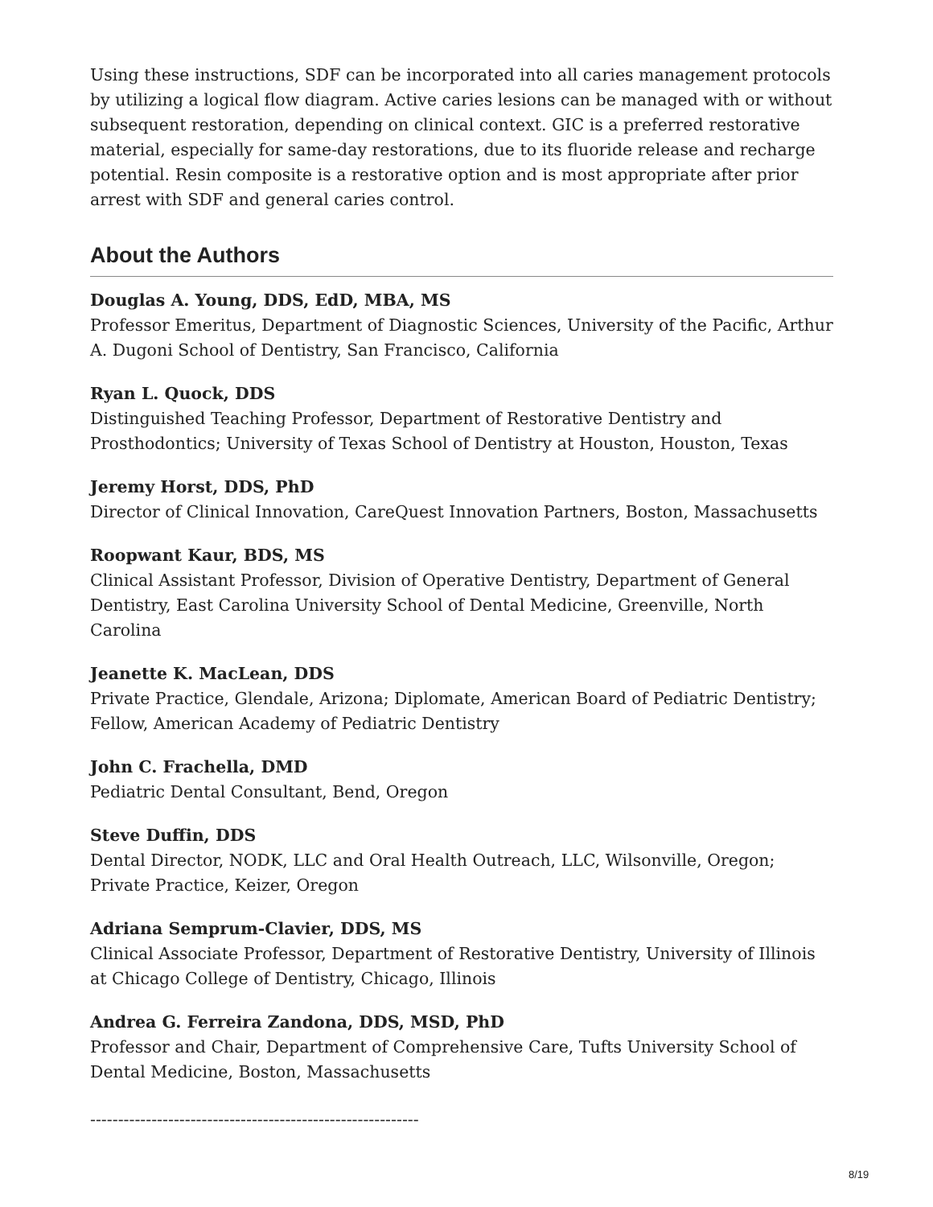Using these instructions, SDF can be incorporated into all caries management protocols by utilizing a logical flow diagram. Active caries lesions can be managed with or without subsequent restoration, depending on clinical context. GIC is a preferred restorative material, especially for same-day restorations, due to its fluoride release and recharge potential. Resin composite is a restorative option and is most appropriate after prior arrest with SDF and general caries control.
About the Authors
Douglas A. Young, DDS, EdD, MBA, MS
Professor Emeritus, Department of Diagnostic Sciences, University of the Pacific, Arthur A. Dugoni School of Dentistry, San Francisco, California
Ryan L. Quock, DDS
Distinguished Teaching Professor, Department of Restorative Dentistry and Prosthodontics; University of Texas School of Dentistry at Houston, Houston, Texas
Jeremy Horst, DDS, PhD
Director of Clinical Innovation, CareQuest Innovation Partners, Boston, Massachusetts
Roopwant Kaur, BDS, MS
Clinical Assistant Professor, Division of Operative Dentistry, Department of General Dentistry, East Carolina University School of Dental Medicine, Greenville, North Carolina
Jeanette K. MacLean, DDS
Private Practice, Glendale, Arizona; Diplomate, American Board of Pediatric Dentistry; Fellow, American Academy of Pediatric Dentistry
John C. Frachella, DMD
Pediatric Dental Consultant, Bend, Oregon
Steve Duffin, DDS
Dental Director, NODK, LLC and Oral Health Outreach, LLC, Wilsonville, Oregon; Private Practice, Keizer, Oregon
Adriana Semprum-Clavier, DDS, MS
Clinical Associate Professor, Department of Restorative Dentistry, University of Illinois at Chicago College of Dentistry, Chicago, Illinois
Andrea G. Ferreira Zandona, DDS, MSD, PhD
Professor and Chair, Department of Comprehensive Care, Tufts University School of Dental Medicine, Boston, Massachusetts
-----------------------------------------------------------
8/19